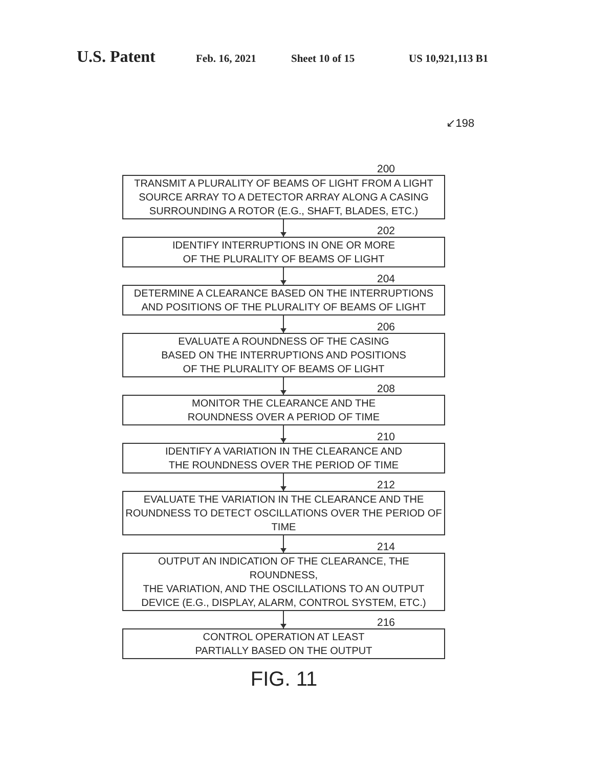U.S. Patent Feb. 16, 2021 Sheet 10 of 15 US 10,921,113 B1
↙198
200
TRANSMIT A PLURALITY OF BEAMS OF LIGHT FROM A LIGHT
SOURCE ARRAY TO A DETECTOR ARRAY ALONG A CASING
SURROUNDING A ROTOR (E.G., SHAFT, BLADES, ETC.)
202
IDENTIFY INTERRUPTIONS IN ONE OR MORE
OF THE PLURALITY OF BEAMS OF LIGHT
204
DETERMINE A CLEARANCE BASED ON THE INTERRUPTIONS
AND POSITIONS OF THE PLURALITY OF BEAMS OF LIGHT
206
EVALUATE A ROUNDNESS OF THE CASING
BASED ON THE INTERRUPTIONS AND POSITIONS
OF THE PLURALITY OF BEAMS OF LIGHT
208
MONITOR THE CLEARANCE AND THE
ROUNDNESS OVER A PERIOD OF TIME
210
IDENTIFY A VARIATION IN THE CLEARANCE AND
THE ROUNDNESS OVER THE PERIOD OF TIME
212
EVALUATE THE VARIATION IN THE CLEARANCE AND THE
ROUNDNESS TO DETECT OSCILLATIONS OVER THE PERIOD OF TIME
214
OUTPUT AN INDICATION OF THE CLEARANCE, THE ROUNDNESS,
THE VARIATION, AND THE OSCILLATIONS TO AN OUTPUT
DEVICE (E.G., DISPLAY, ALARM, CONTROL SYSTEM, ETC.)
216
CONTROL OPERATION AT LEAST
PARTIALLY BASED ON THE OUTPUT
FIG. 11